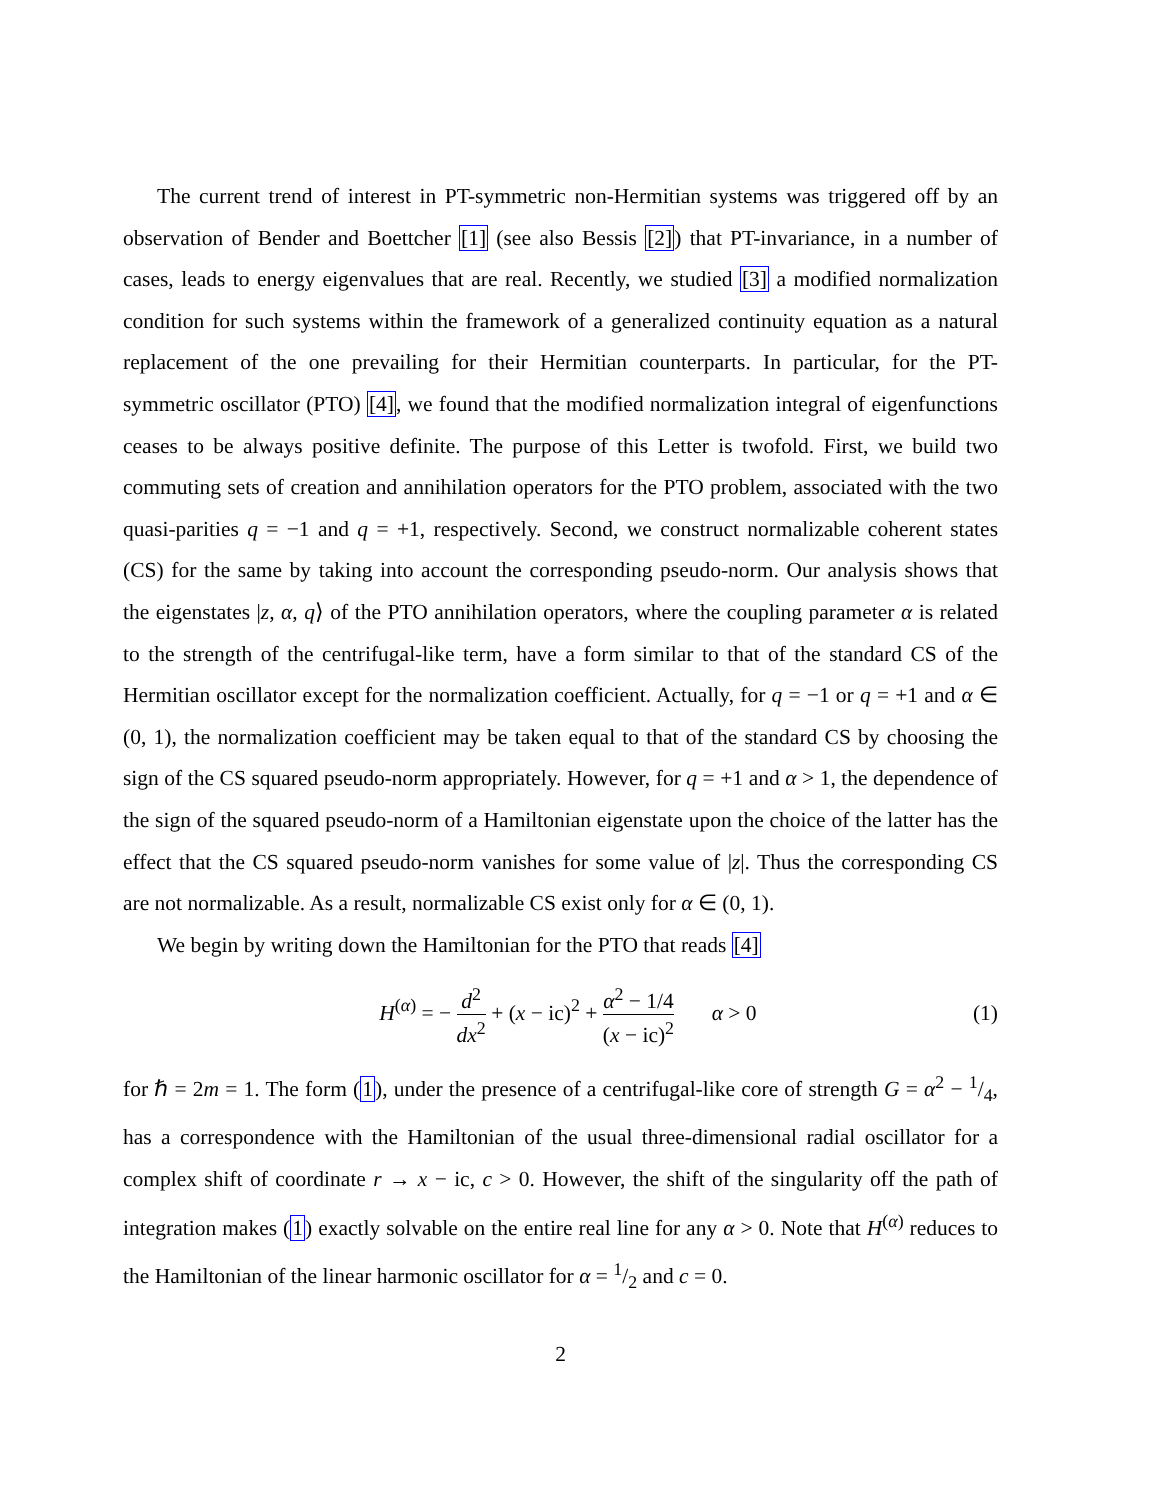The current trend of interest in PT-symmetric non-Hermitian systems was triggered off by an observation of Bender and Boettcher [1] (see also Bessis [2]) that PT-invariance, in a number of cases, leads to energy eigenvalues that are real. Recently, we studied [3] a modified normalization condition for such systems within the framework of a generalized continuity equation as a natural replacement of the one prevailing for their Hermitian counterparts. In particular, for the PT-symmetric oscillator (PTO) [4], we found that the modified normalization integral of eigenfunctions ceases to be always positive definite. The purpose of this Letter is twofold. First, we build two commuting sets of creation and annihilation operators for the PTO problem, associated with the two quasi-parities q = −1 and q = +1, respectively. Second, we construct normalizable coherent states (CS) for the same by taking into account the corresponding pseudo-norm. Our analysis shows that the eigenstates |z, α, q⟩ of the PTO annihilation operators, where the coupling parameter α is related to the strength of the centrifugal-like term, have a form similar to that of the standard CS of the Hermitian oscillator except for the normalization coefficient. Actually, for q = −1 or q = +1 and α ∈ (0, 1), the normalization coefficient may be taken equal to that of the standard CS by choosing the sign of the CS squared pseudo-norm appropriately. However, for q = +1 and α > 1, the dependence of the sign of the squared pseudo-norm of a Hamiltonian eigenstate upon the choice of the latter has the effect that the CS squared pseudo-norm vanishes for some value of |z|. Thus the corresponding CS are not normalizable. As a result, normalizable CS exist only for α ∈ (0, 1).
We begin by writing down the Hamiltonian for the PTO that reads [4]
H<sup>(α)</sup> = − d<sup>2</sup> dx<sup>2</sup> + (x − ic)<sup>2</sup> + α<sup>2</sup> − 1/4 (x − ic)<sup>2</sup> α > 0
(1)
for ℏ = 2m = 1. The form (1), under the presence of a centrifugal-like core of strength G = α<sup>2</sup> − 1/4, has a correspondence with the Hamiltonian of the usual three-dimensional radial oscillator for a complex shift of coordinate r → x − ic, c > 0. However, the shift of the singularity off the path of integration makes (1) exactly solvable on the entire real line for any α > 0. Note that H<sup>(α)</sup> reduces to the Hamiltonian of the linear harmonic oscillator for α = 1/2 and c = 0.
2